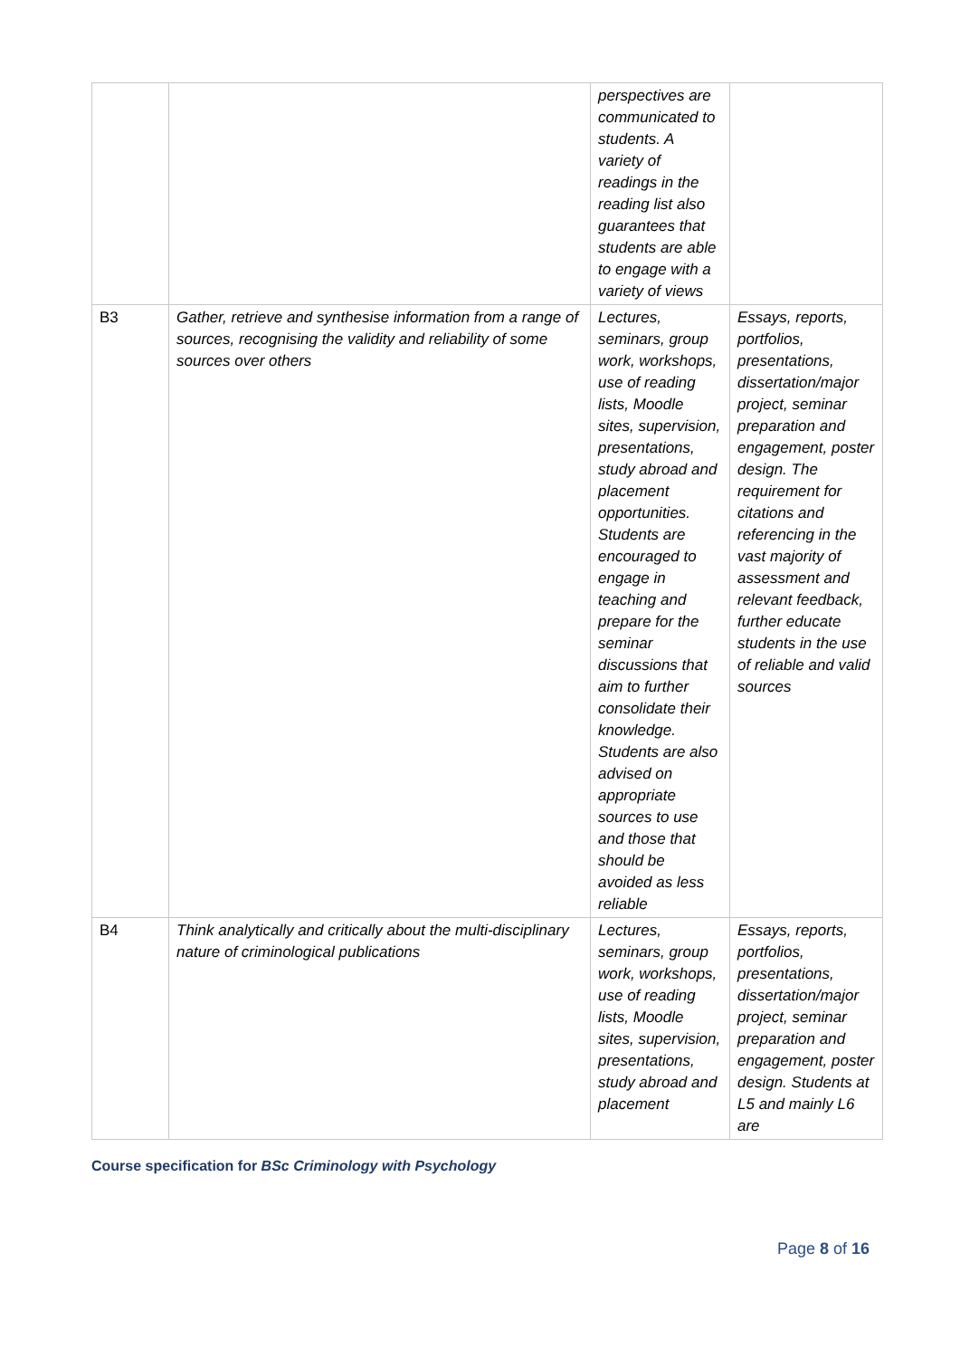| | | perspectives are communicated to students. A variety of readings in the reading list also guarantees that students are able to engage with a variety of views | |
| B3 | Gather, retrieve and synthesise information from a range of sources, recognising the validity and reliability of some sources over others | Lectures, seminars, group work, workshops, use of reading lists, Moodle sites, supervision, presentations, study abroad and placement opportunities. Students are encouraged to engage in teaching and prepare for the seminar discussions that aim to further consolidate their knowledge. Students are also advised on appropriate sources to use and those that should be avoided as less reliable | Essays, reports, portfolios, presentations, dissertation/major project, seminar preparation and engagement, poster design. The requirement for citations and referencing in the vast majority of assessment and relevant feedback, further educate students in the use of reliable and valid sources |
| B4 | Think analytically and critically about the multi-disciplinary nature of criminological publications | Lectures, seminars, group work, workshops, use of reading lists, Moodle sites, supervision, presentations, study abroad and placement | Essays, reports, portfolios, presentations, dissertation/major project, seminar preparation and engagement, poster design. Students at L5 and mainly L6 are |
Course specification for BSc Criminology with Psychology
Page 8 of 16